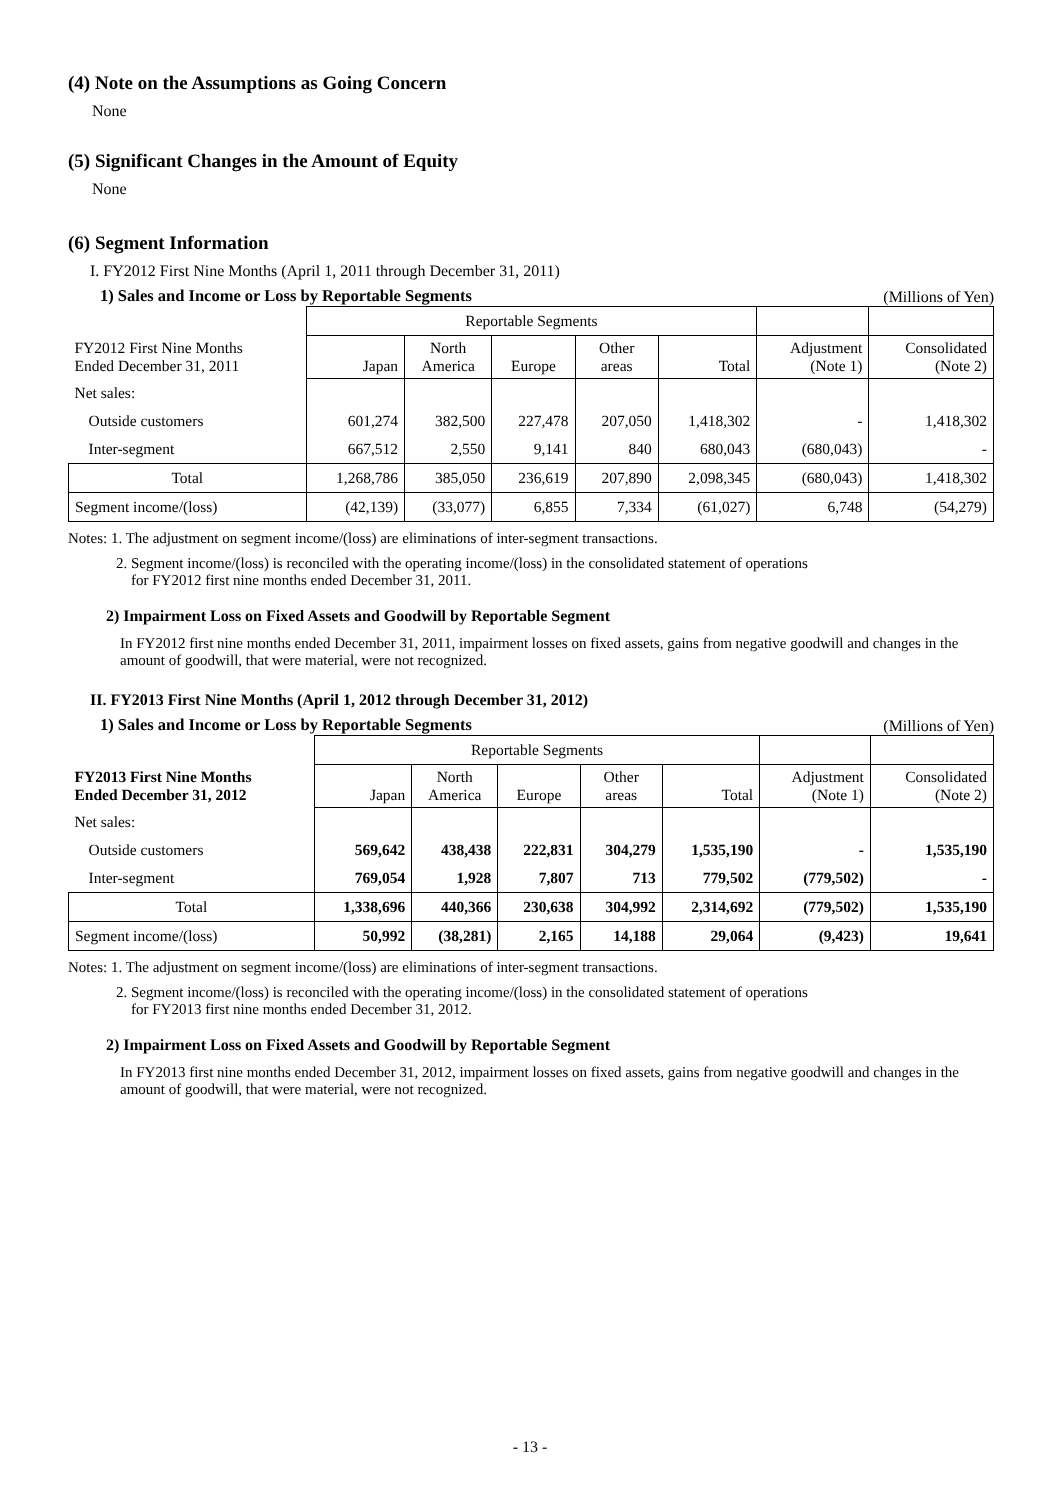(4) Note on the Assumptions as Going Concern
None
(5) Significant Changes in the Amount of Equity
None
(6) Segment Information
I. FY2012 First Nine Months (April 1, 2011 through December 31, 2011)
1) Sales and Income or Loss by Reportable Segments (Millions of Yen)
| | Reportable Segments | | | | | | |
| FY2012 First Nine Months Ended December 31, 2011 | Japan | North America | Europe | Other areas | Total | Adjustment (Note 1) | Consolidated (Note 2) |
| Net sales: | | | | | | | |
| Outside customers | 601,274 | 382,500 | 227,478 | 207,050 | 1,418,302 | - | 1,418,302 |
| Inter-segment | 667,512 | 2,550 | 9,141 | 840 | 680,043 | (680,043) | - |
| Total | 1,268,786 | 385,050 | 236,619 | 207,890 | 2,098,345 | (680,043) | 1,418,302 |
| Segment income/(loss) | (42,139) | (33,077) | 6,855 | 7,334 | (61,027) | 6,748 | (54,279) |
Notes: 1. The adjustment on segment income/(loss) are eliminations of inter-segment transactions.
2. Segment income/(loss) is reconciled with the operating income/(loss) in the consolidated statement of operations
for FY2012 first nine months ended December 31, 2011.
2) Impairment Loss on Fixed Assets and Goodwill by Reportable Segment
In FY2012 first nine months ended December 31, 2011, impairment losses on fixed assets, gains from negative goodwill and changes in the amount of goodwill, that were material, were not recognized.
II. FY2013 First Nine Months (April 1, 2012 through December 31, 2012)
1) Sales and Income or Loss by Reportable Segments (Millions of Yen)
| | Reportable Segments | | | | | | |
| FY2013 First Nine Months Ended December 31, 2012 | Japan | North America | Europe | Other areas | Total | Adjustment (Note 1) | Consolidated (Note 2) |
| Net sales: | | | | | | | |
| Outside customers | 569,642 | 438,438 | 222,831 | 304,279 | 1,535,190 | - | 1,535,190 |
| Inter-segment | 769,054 | 1,928 | 7,807 | 713 | 779,502 | (779,502) | - |
| Total | 1,338,696 | 440,366 | 230,638 | 304,992 | 2,314,692 | (779,502) | 1,535,190 |
| Segment income/(loss) | 50,992 | (38,281) | 2,165 | 14,188 | 29,064 | (9,423) | 19,641 |
Notes: 1. The adjustment on segment income/(loss) are eliminations of inter-segment transactions.
2. Segment income/(loss) is reconciled with the operating income/(loss) in the consolidated statement of operations
for FY2013 first nine months ended December 31, 2012.
2) Impairment Loss on Fixed Assets and Goodwill by Reportable Segment
In FY2013 first nine months ended December 31, 2012, impairment losses on fixed assets, gains from negative goodwill and changes in the amount of goodwill, that were material, were not recognized.
- 13 -